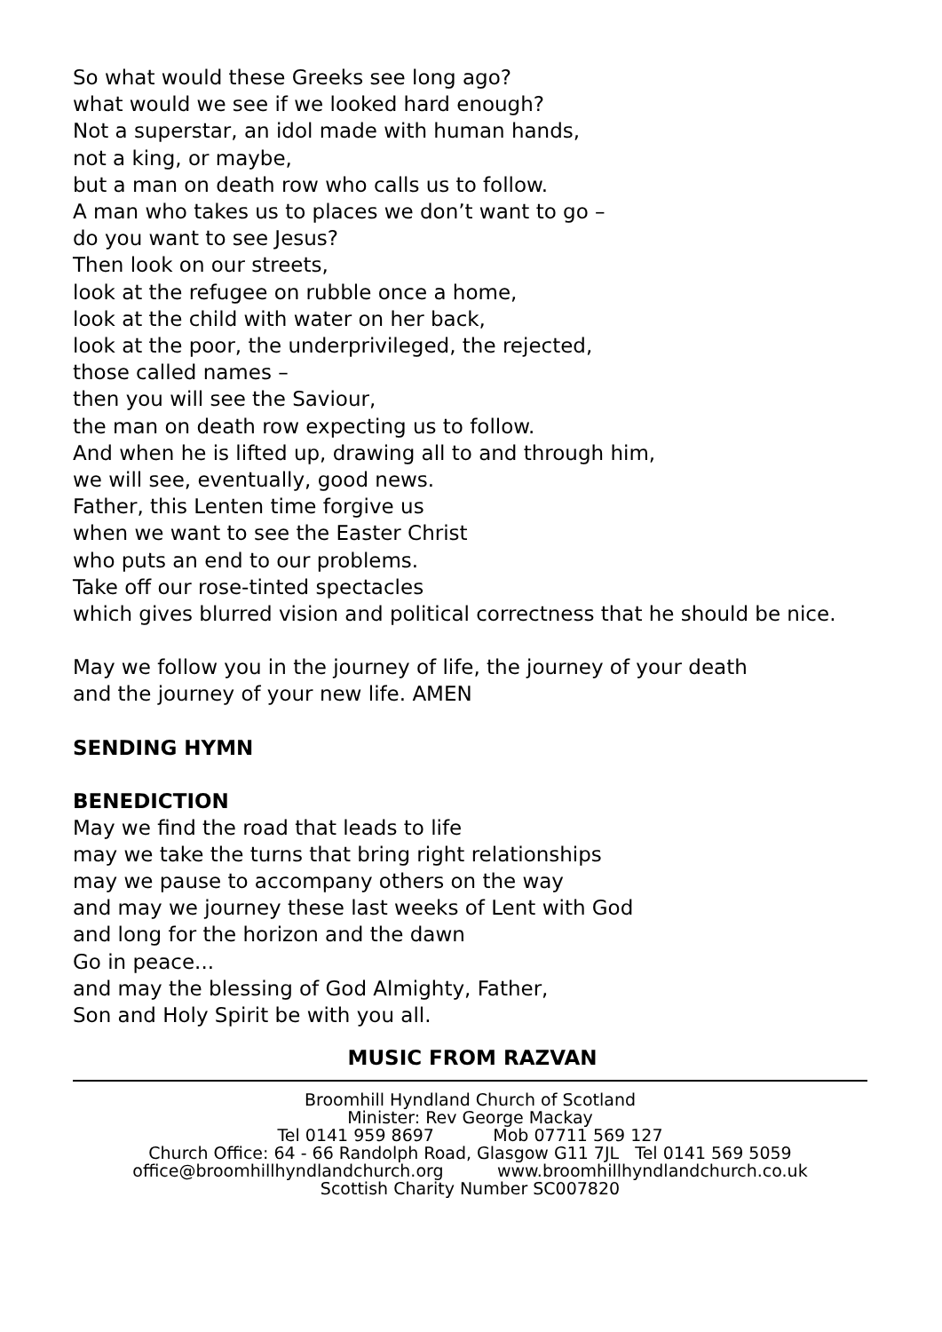So what would these Greeks see long ago?
what would we see if we looked hard enough?
Not a superstar, an idol made with human hands,
not a king, or maybe,
but a man on death row who calls us to follow.
A man who takes us to places we don’t want to go –
do you want to see Jesus?
Then look on our streets,
look at the refugee on rubble once a home,
look at the child with water on her back,
look at the poor, the underprivileged, the rejected,
those called names –
then you will see the Saviour,
the man on death row expecting us to follow.
And when he is lifted up, drawing all to and through him,
we will see, eventually, good news.
Father, this Lenten time forgive us
when we want to see the Easter Christ
who puts an end to our problems.
Take off our rose-tinted spectacles
which gives blurred vision and political correctness that he should be nice.
May we follow you in the journey of life, the journey of your death
and the journey of your new life. AMEN
SENDING HYMN
BENEDICTION
May we find the road that leads to life
may we take the turns that bring right relationships
may we pause to accompany others on the way
and may we journey these last weeks of Lent with God
and long for the horizon and the dawn
Go in peace...
and may the blessing of God Almighty, Father,
Son and Holy Spirit be with you all.
MUSIC FROM RAZVAN
Broomhill Hyndland Church of Scotland
Minister: Rev George Mackay
Tel 0141 959 8697 Mob 07711 569 127
Church Office: 64 - 66 Randolph Road, Glasgow G11 7JL Tel 0141 569 5059
office@broomhillhyndlandchurch.org www.broomhillhyndlandchurch.co.uk
Scottish Charity Number SC007820